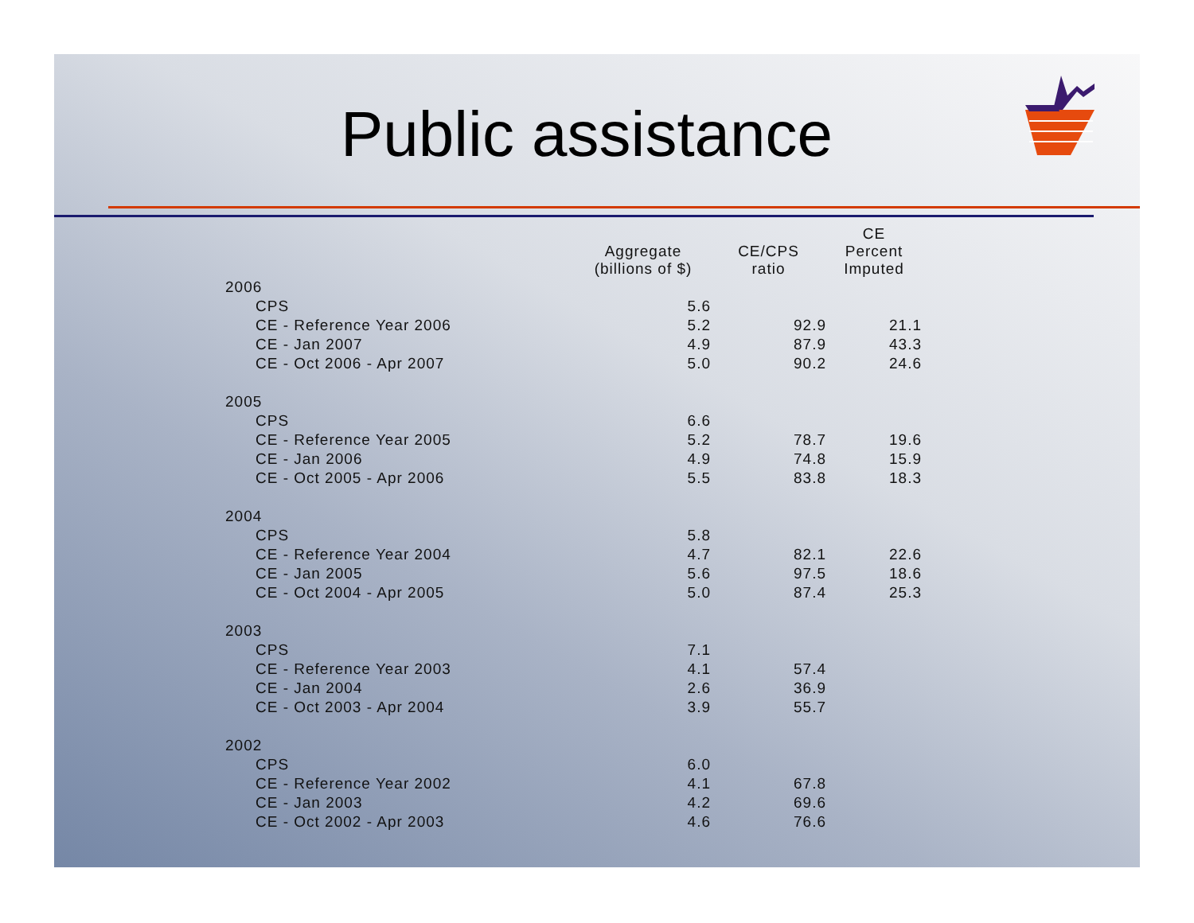Public assistance
| | Aggregate (billions of $) | CE/CPS ratio | CE Percent Imputed |
| --- | --- | --- | --- |
| 2006 | | | |
| CPS | 5.6 | | |
| CE - Reference Year 2006 | 5.2 | 92.9 | 21.1 |
| CE - Jan 2007 | 4.9 | 87.9 | 43.3 |
| CE - Oct 2006 - Apr 2007 | 5.0 | 90.2 | 24.6 |
| 2005 | | | |
| CPS | 6.6 | | |
| CE - Reference Year 2005 | 5.2 | 78.7 | 19.6 |
| CE - Jan 2006 | 4.9 | 74.8 | 15.9 |
| CE - Oct 2005 - Apr 2006 | 5.5 | 83.8 | 18.3 |
| 2004 | | | |
| CPS | 5.8 | | |
| CE - Reference Year 2004 | 4.7 | 82.1 | 22.6 |
| CE - Jan 2005 | 5.6 | 97.5 | 18.6 |
| CE - Oct 2004 - Apr 2005 | 5.0 | 87.4 | 25.3 |
| 2003 | | | |
| CPS | 7.1 | | |
| CE - Reference Year 2003 | 4.1 | 57.4 | |
| CE - Jan 2004 | 2.6 | 36.9 | |
| CE - Oct 2003 - Apr 2004 | 3.9 | 55.7 | |
| 2002 | | | |
| CPS | 6.0 | | |
| CE - Reference Year 2002 | 4.1 | 67.8 | |
| CE - Jan 2003 | 4.2 | 69.6 | |
| CE - Oct 2002 - Apr 2003 | 4.6 | 76.6 | |